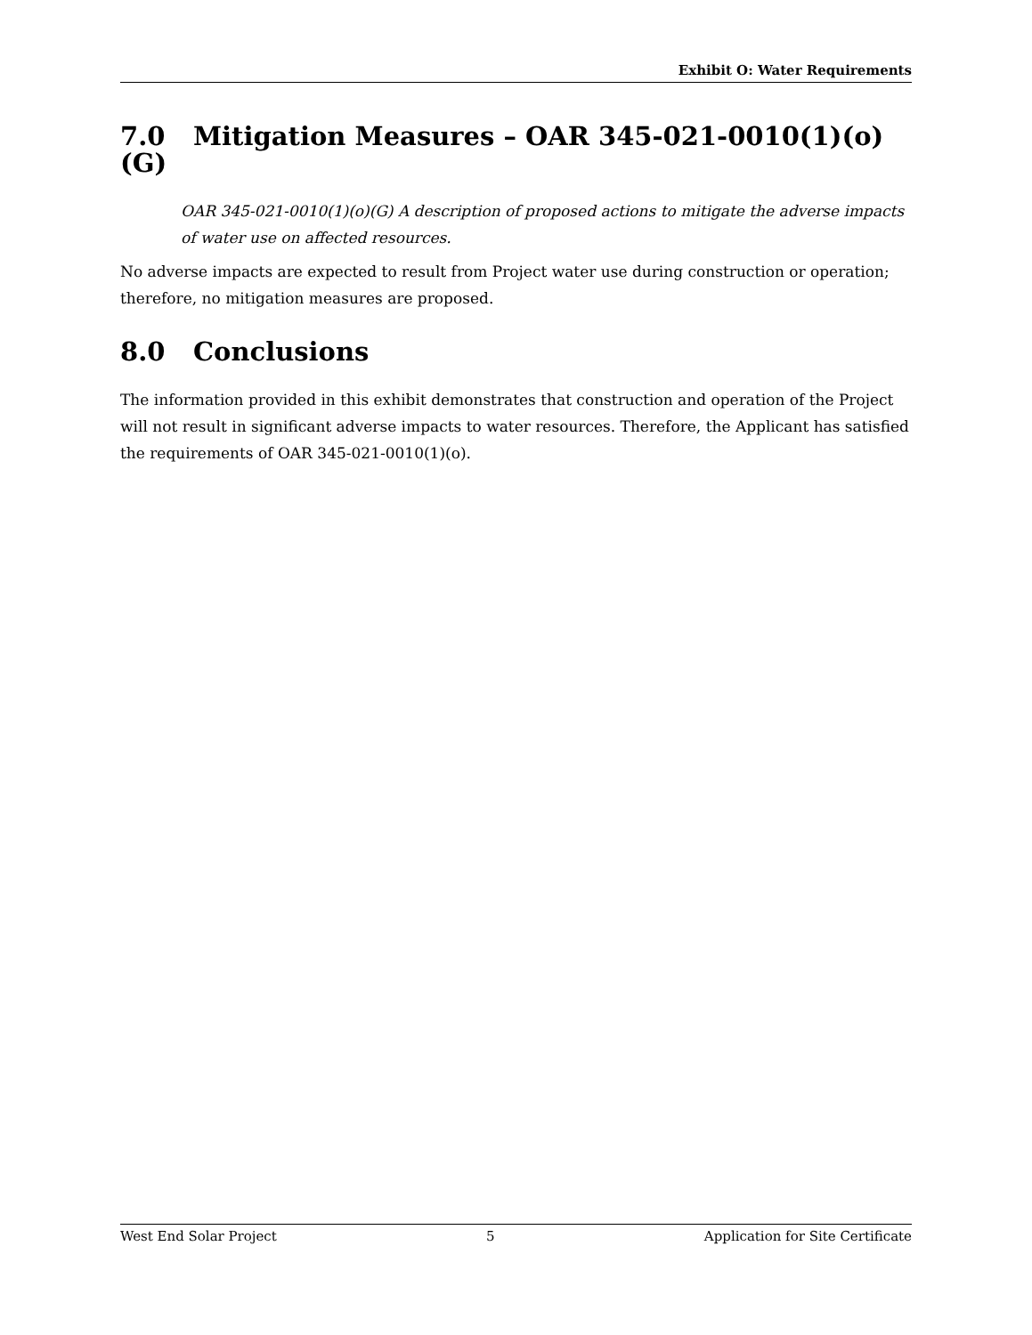Exhibit O: Water Requirements
7.0 Mitigation Measures – OAR 345-021-0010(1)(o)(G)
OAR 345-021-0010(1)(o)(G) A description of proposed actions to mitigate the adverse impacts of water use on affected resources.
No adverse impacts are expected to result from Project water use during construction or operation; therefore, no mitigation measures are proposed.
8.0 Conclusions
The information provided in this exhibit demonstrates that construction and operation of the Project will not result in significant adverse impacts to water resources. Therefore, the Applicant has satisfied the requirements of OAR 345-021-0010(1)(o).
West End Solar Project 5 Application for Site Certificate